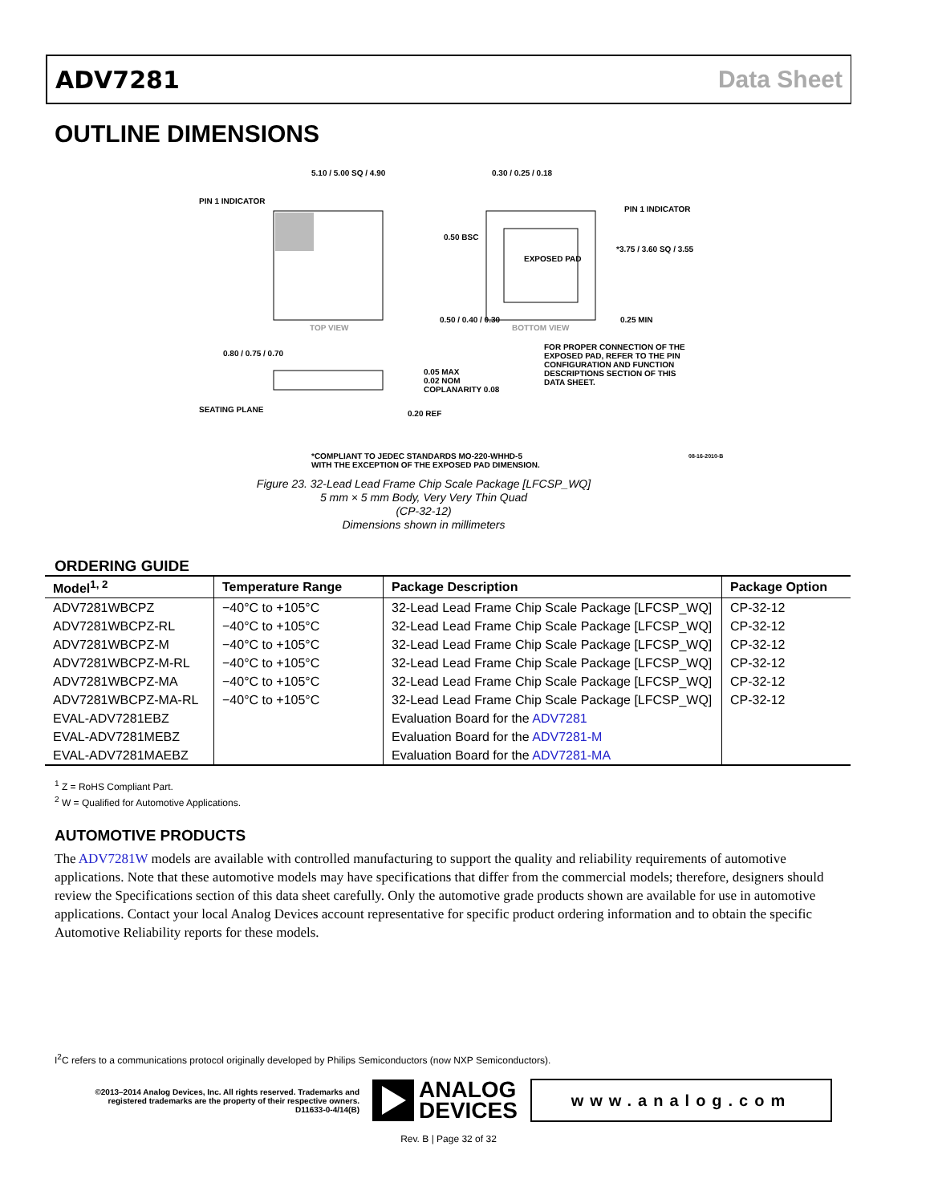ADV7281 Data Sheet
OUTLINE DIMENSIONS
5.10 / 5.00 SQ / 4.90
PIN 1 INDICATOR
TOP VIEW
0.30 / 0.25 / 0.18
EXPOSED PAD
0.50 BSC
PIN 1 INDICATOR
*3.75 / 3.60 SQ / 3.55
0.25 MIN
BOTTOM VIEW
0.50 / 0.40 / 0.30
FOR PROPER CONNECTION OF THE EXPOSED PAD, REFER TO THE PIN CONFIGURATION AND FUNCTION DESCRIPTIONS SECTION OF THIS DATA SHEET.
0.80 / 0.75 / 0.70
0.05 MAX
0.02 NOM
COPLANARITY 0.08
SEATING PLANE 0.20 REF
08-16-2010-B
*COMPLIANT TO JEDEC STANDARDS MO-220-WHHD-5
WITH THE EXCEPTION OF THE EXPOSED PAD DIMENSION.
Figure 23. 32-Lead Lead Frame Chip Scale Package [LFCSP_WQ]
5 mm × 5 mm Body, Very Very Thin Quad
(CP-32-12)
Dimensions shown in millimeters
ORDERING GUIDE
| Model<sup>1, 2</sup> | Temperature Range | Package Description | Package Option |
| --- | --- | --- | --- |
| ADV7281WBCPZ | −40°C to +105°C | 32-Lead Lead Frame Chip Scale Package [LFCSP_WQ] | CP-32-12 |
| ADV7281WBCPZ-RL | −40°C to +105°C | 32-Lead Lead Frame Chip Scale Package [LFCSP_WQ] | CP-32-12 |
| ADV7281WBCPZ-M | −40°C to +105°C | 32-Lead Lead Frame Chip Scale Package [LFCSP_WQ] | CP-32-12 |
| ADV7281WBCPZ-M-RL | −40°C to +105°C | 32-Lead Lead Frame Chip Scale Package [LFCSP_WQ] | CP-32-12 |
| ADV7281WBCPZ-MA | −40°C to +105°C | 32-Lead Lead Frame Chip Scale Package [LFCSP_WQ] | CP-32-12 |
| ADV7281WBCPZ-MA-RL | −40°C to +105°C | 32-Lead Lead Frame Chip Scale Package [LFCSP_WQ] | CP-32-12 |
| EVAL-ADV7281EBZ | | Evaluation Board for the ADV7281 | |
| EVAL-ADV7281MEBZ | | Evaluation Board for the ADV7281-M | |
| EVAL-ADV7281MAEBZ | | Evaluation Board for the ADV7281-MA | |
<sup>1</sup> Z = RoHS Compliant Part.
<sup>2</sup> W = Qualified for Automotive Applications.
AUTOMOTIVE PRODUCTS
The ADV7281W models are available with controlled manufacturing to support the quality and reliability requirements of automotive applications. Note that these automotive models may have specifications that differ from the commercial models; therefore, designers should review the Specifications section of this data sheet carefully. Only the automotive grade products shown are available for use in automotive applications. Contact your local Analog Devices account representative for specific product ordering information and to obtain the specific Automotive Reliability reports for these models.
I<sup>2</sup>C refers to a communications protocol originally developed by Philips Semiconductors (now NXP Semiconductors).
©2013–2014 Analog Devices, Inc. All rights reserved. Trademarks and registered trademarks are the property of their respective owners.
D11633-0-4/14(B)
ANALOG
DEVICES
www.analog.com
Rev. B | Page 32 of 32